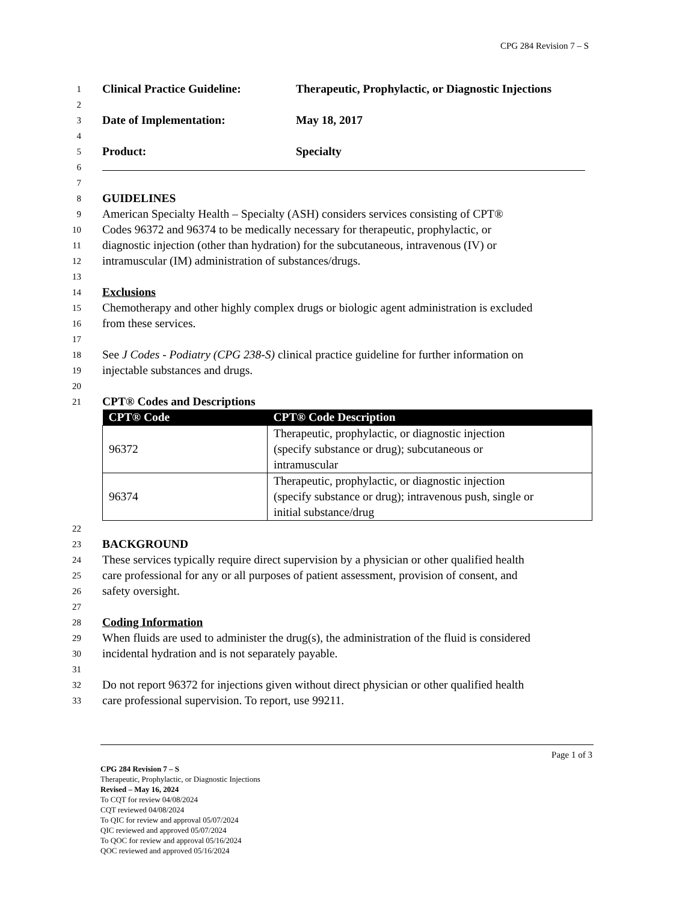CPG 284 Revision 7 – S
1 Clinical Practice Guideline: Therapeutic, Prophylactic, or Diagnostic Injections
2
3 Date of Implementation: May 18, 2017
4
5 Product: Specialty
6
7
8 GUIDELINES
9 American Specialty Health – Specialty (ASH) considers services consisting of CPT®
10 Codes 96372 and 96374 to be medically necessary for therapeutic, prophylactic, or
11 diagnostic injection (other than hydration) for the subcutaneous, intravenous (IV) or
12 intramuscular (IM) administration of substances/drugs.
13
14 Exclusions
15 Chemotherapy and other highly complex drugs or biologic agent administration is excluded
16 from these services.
17
18 See J Codes - Podiatry (CPG 238-S) clinical practice guideline for further information on
19 injectable substances and drugs.
20
21 CPT® Codes and Descriptions
| CPT® Code | CPT® Code Description |
| --- | --- |
| 96372 | Therapeutic, prophylactic, or diagnostic injection (specify substance or drug); subcutaneous or intramuscular |
| 96374 | Therapeutic, prophylactic, or diagnostic injection (specify substance or drug); intravenous push, single or initial substance/drug |
22
23 BACKGROUND
24 These services typically require direct supervision by a physician or other qualified health
25 care professional for any or all purposes of patient assessment, provision of consent, and
26 safety oversight.
27
28 Coding Information
29 When fluids are used to administer the drug(s), the administration of the fluid is considered
30 incidental hydration and is not separately payable.
31
32 Do not report 96372 for injections given without direct physician or other qualified health
33 care professional supervision. To report, use 99211.
Page 1 of 3
CPG 284 Revision 7 – S
Therapeutic, Prophylactic, or Diagnostic Injections
Revised – May 16, 2024
To CQT for review 04/08/2024
CQT reviewed 04/08/2024
To QIC for review and approval 05/07/2024
QIC reviewed and approved 05/07/2024
To QOC for review and approval 05/16/2024
QOC reviewed and approved 05/16/2024